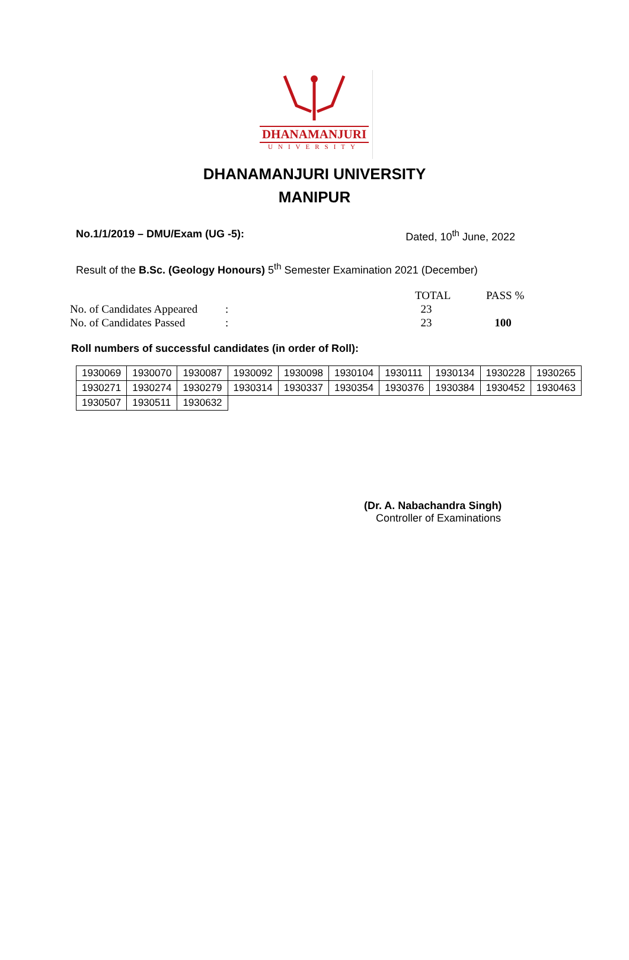DHANAMANJURI
UNIVERSITY
DHANAMANJURI UNIVERSITY
MANIPUR
No.1/1/2019 – DMU/Exam (UG -5): Dated, 10<sup>th</sup> June, 2022
Result of the B.Sc. (Geology Honours) 5<sup>th</sup> Semester Examination 2021 (December)
| | | TOTAL | PASS % |
| No. of Candidates Appeared | : | 23 | |
| No. of Candidates Passed | : | 23 | 100 |
Roll numbers of successful candidates (in order of Roll):
| 1930069 | 1930070 | 1930087 | 1930092 | 1930098 | 1930104 | 1930111 | 1930134 | 1930228 | 1930265 |
| 1930271 | 1930274 | 1930279 | 1930314 | 1930337 | 1930354 | 1930376 | 1930384 | 1930452 | 1930463 |
| 1930507 | 1930511 | 1930632 | | | | | | | |
(Dr. A. Nabachandra Singh)
Controller of Examinations